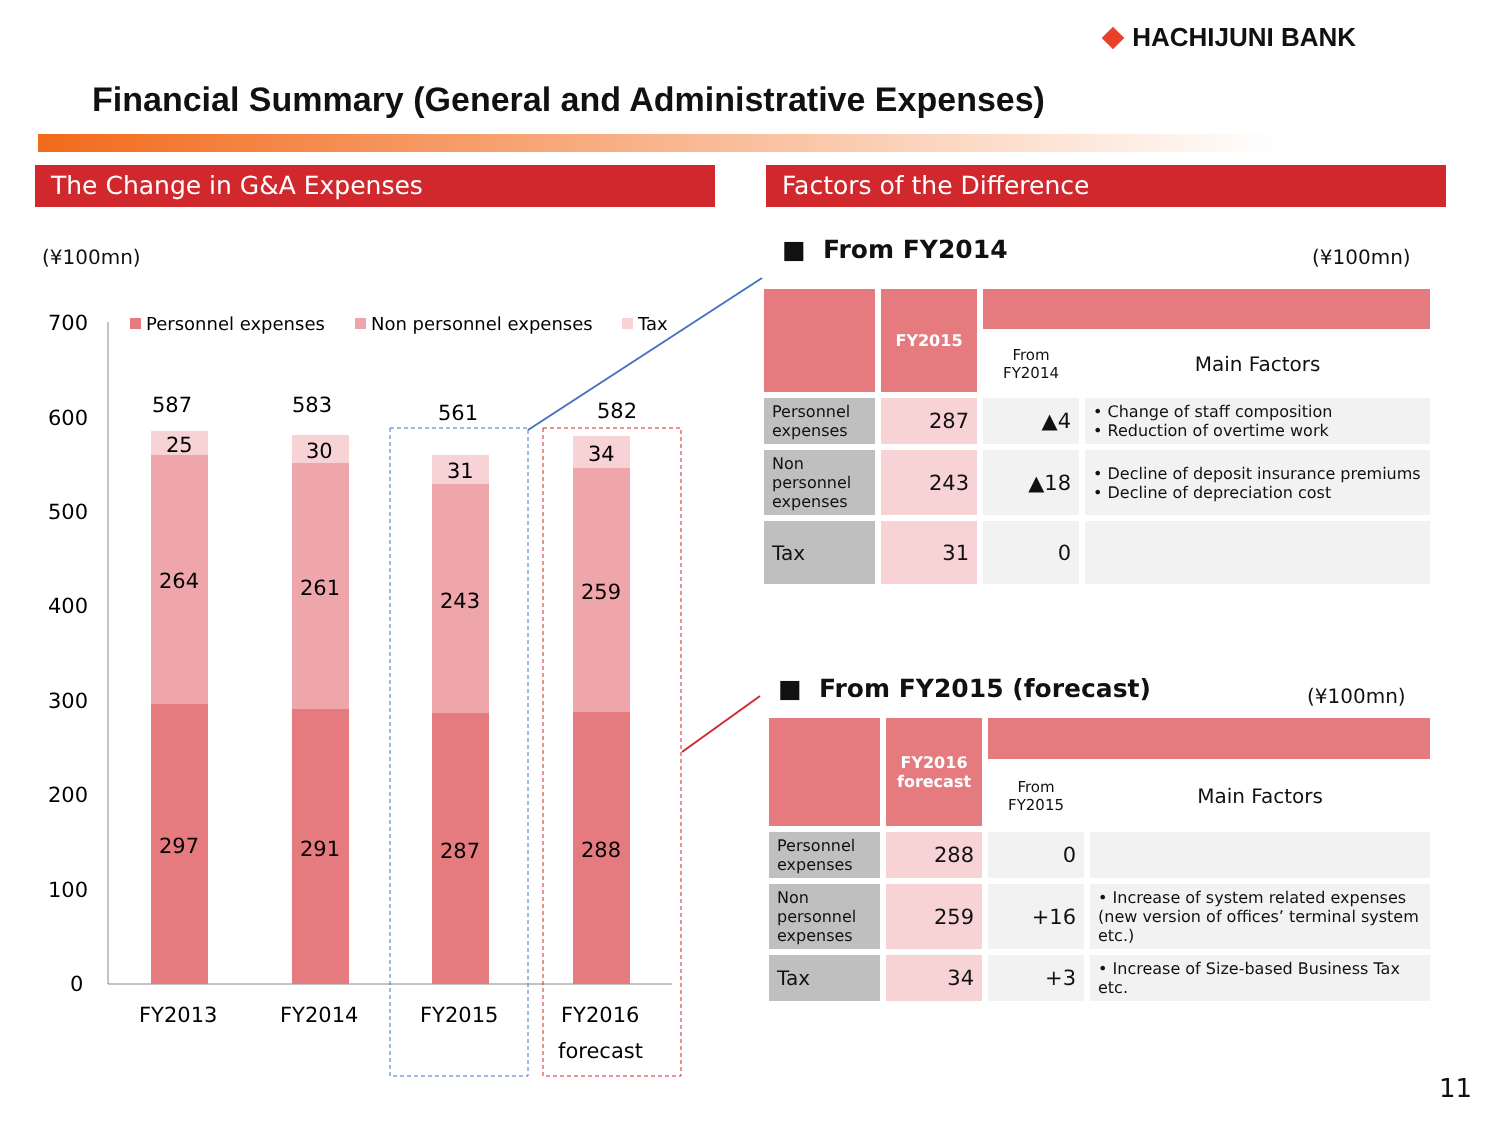HACHIJUNI BANK
Financial Summary (General and Administrative Expenses)
The Change in G&A Expenses Factors of the Difference
(¥100mn)
700
600
500
400
300
200
100
0
Personnel expenses
Non personnel expenses
Tax
587
583
561
582
25
30
31
34
264
261
243
259
297
291
287
288
FY2013
FY2014
FY2015
FY2016
forecast
■ From FY2014 (¥100mn)
| | FY2015 | | |
| | | From FY2014 | Main Factors |
| Personnel expenses | 287 | ▲4 | • Change of staff composition • Reduction of overtime work |
| Non personnel expenses | 243 | ▲18 | • Decline of deposit insurance premiums • Decline of depreciation cost |
| Tax | 31 | 0 | |
■ From FY2015 (forecast) (¥100mn)
| | FY2016 forecast | | |
| | | From FY2015 | Main Factors |
| Personnel expenses | 288 | 0 | |
| Non personnel expenses | 259 | +16 | • Increase of system related expenses (new version of offices’ terminal system etc.) |
| Tax | 34 | +3 | • Increase of Size-based Business Tax etc. |
11